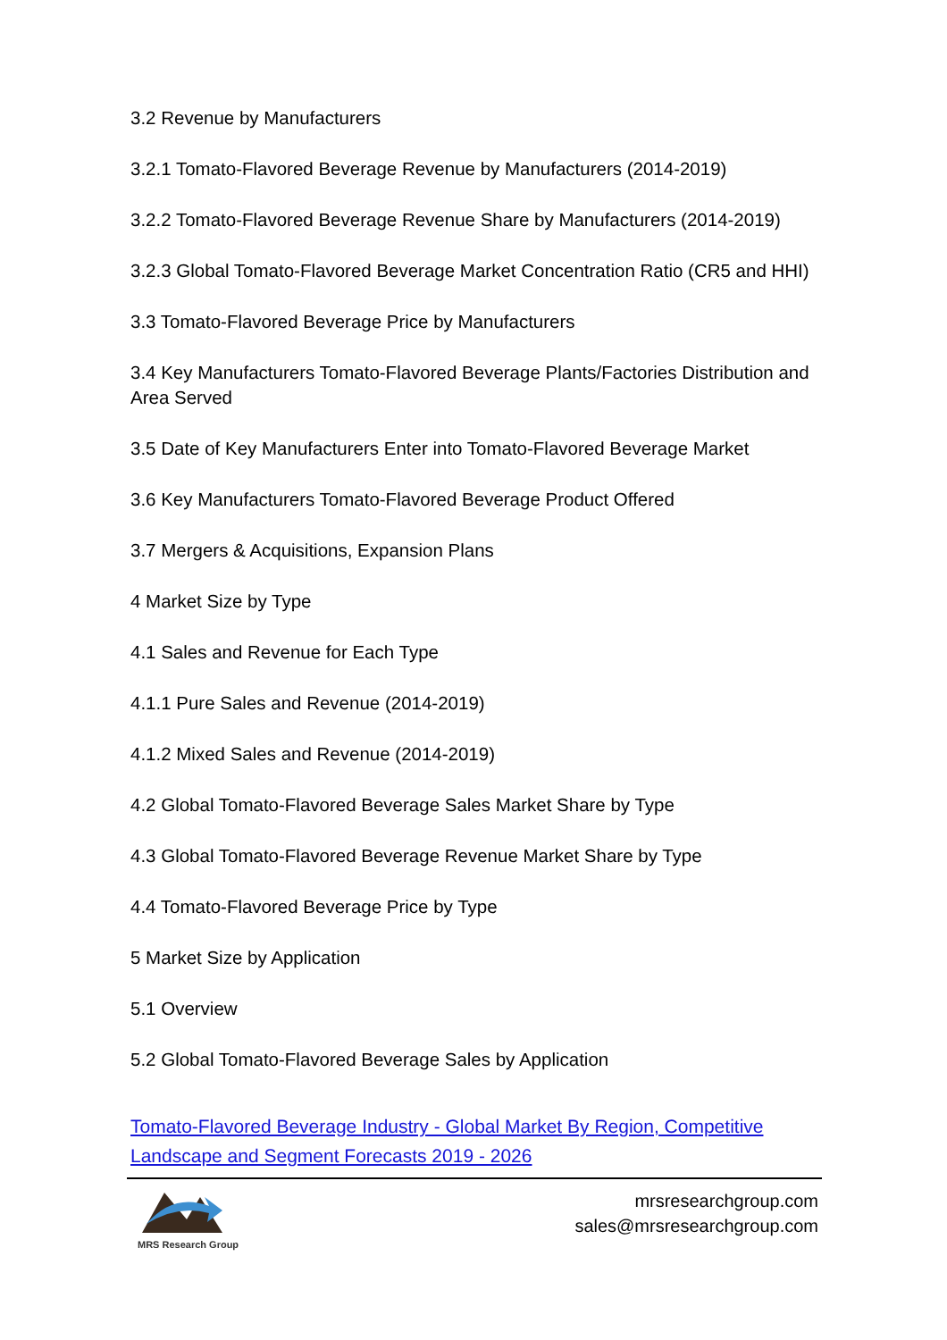3.2 Revenue by Manufacturers
3.2.1 Tomato-Flavored Beverage Revenue by Manufacturers (2014-2019)
3.2.2 Tomato-Flavored Beverage Revenue Share by Manufacturers (2014-2019)
3.2.3 Global Tomato-Flavored Beverage Market Concentration Ratio (CR5 and HHI)
3.3 Tomato-Flavored Beverage Price by Manufacturers
3.4 Key Manufacturers Tomato-Flavored Beverage Plants/Factories Distribution and Area Served
3.5 Date of Key Manufacturers Enter into Tomato-Flavored Beverage Market
3.6 Key Manufacturers Tomato-Flavored Beverage Product Offered
3.7 Mergers & Acquisitions, Expansion Plans
4 Market Size by Type
4.1 Sales and Revenue for Each Type
4.1.1 Pure Sales and Revenue (2014-2019)
4.1.2 Mixed Sales and Revenue (2014-2019)
4.2 Global Tomato-Flavored Beverage Sales Market Share by Type
4.3 Global Tomato-Flavored Beverage Revenue Market Share by Type
4.4 Tomato-Flavored Beverage Price by Type
5 Market Size by Application
5.1 Overview
5.2 Global Tomato-Flavored Beverage Sales by Application
Tomato-Flavored Beverage Industry - Global Market By Region, Competitive Landscape and Segment Forecasts 2019 - 2026
MRS Research Group
mrsresearchgroup.com
sales@mrsresearchgroup.com